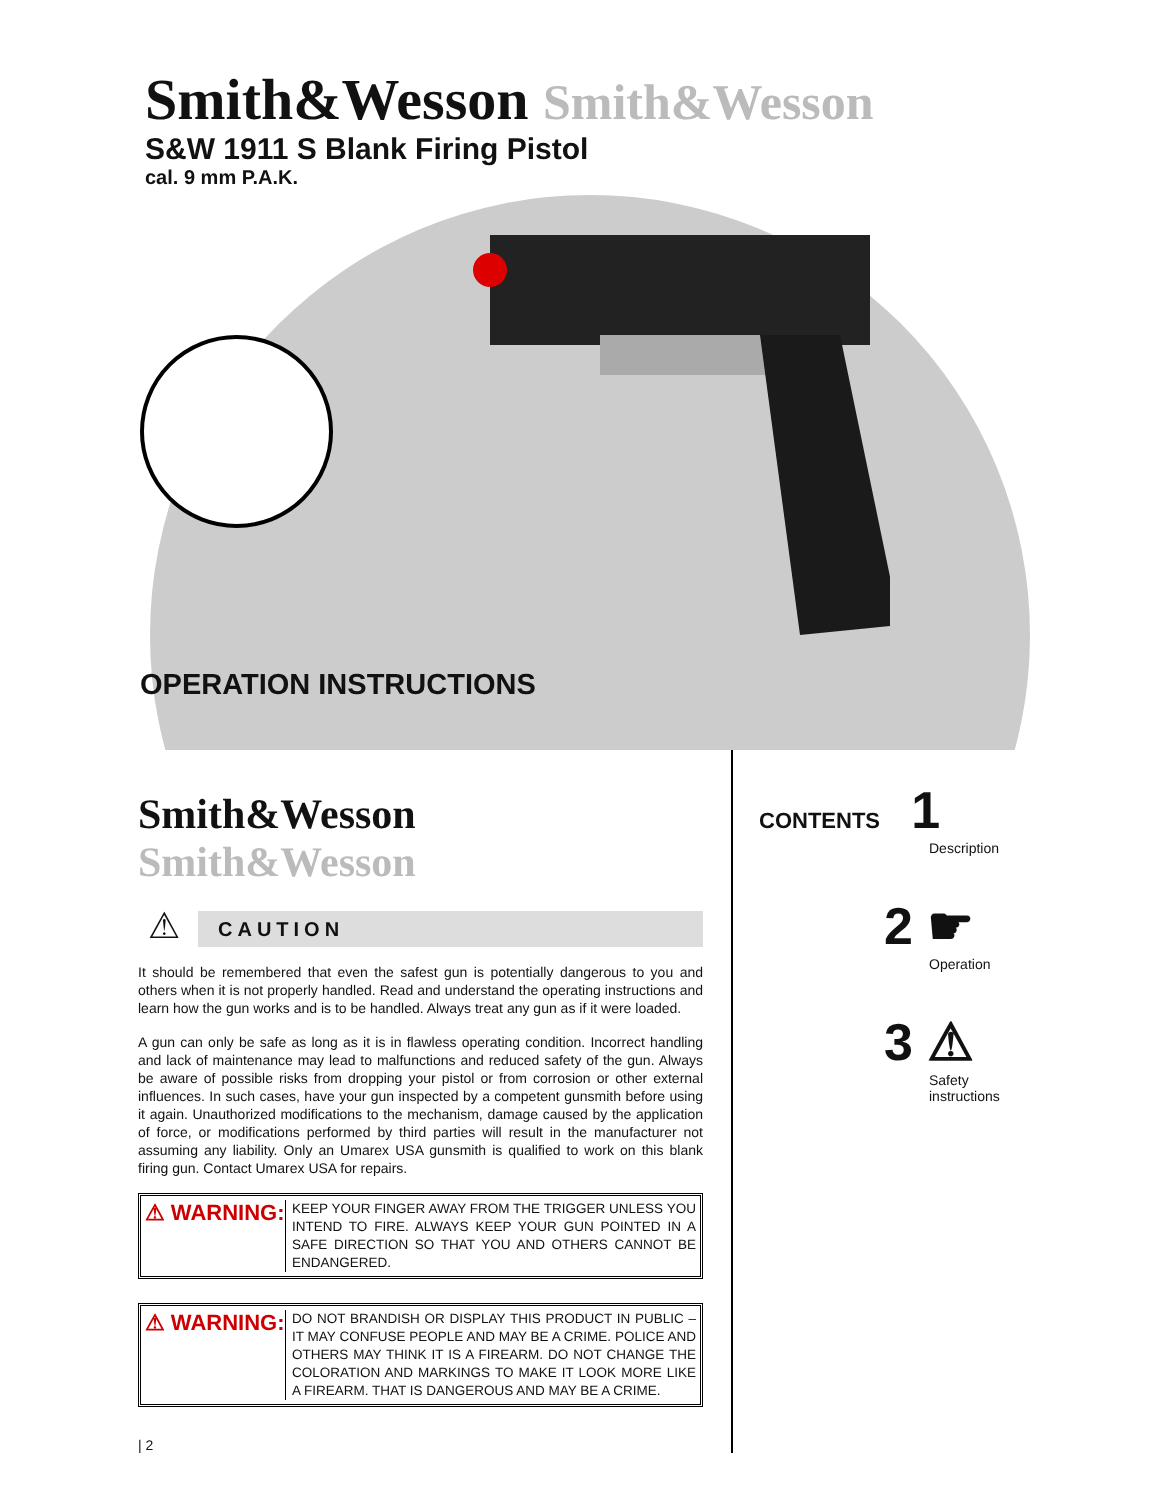Smith&Wesson Smith&Wesson
S&W 1911 S Blank Firing Pistol
cal. 9 mm P.A.K.
OPERATION INSTRUCTIONS
Smith&Wesson Smith&Wesson
⚠
CAUTION
It should be remembered that even the safest gun is potentially dangerous to you and others when it is not properly handled. Read and understand the operating instructions and learn how the gun works and is to be handled. Always treat any gun as if it were loaded.
A gun can only be safe as long as it is in flawless operating condition. Incorrect handling and lack of maintenance may lead to malfunctions and reduced safety of the gun. Always be aware of possible risks from dropping your pistol or from corrosion or other external influences. In such cases, have your gun inspected by a competent gunsmith before using it again. Unauthorized modifications to the mechanism, damage caused by the application of force, or modifications performed by third parties will result in the manufacturer not assuming any liability. Only an Umarex USA gunsmith is qualified to work on this blank firing gun. Contact Umarex USA for repairs.
⚠ WARNING:
KEEP YOUR FINGER AWAY FROM THE TRIGGER UNLESS YOU INTEND TO FIRE. ALWAYS KEEP YOUR GUN POINTED IN A SAFE DIRECTION SO THAT YOU AND OTHERS CANNOT BE ENDANGERED.
⚠ WARNING:
DO NOT BRANDISH OR DISPLAY THIS PRODUCT IN PUBLIC – IT MAY CONFUSE PEOPLE AND MAY BE A CRIME. POLICE AND OTHERS MAY THINK IT IS A FIREARM. DO NOT CHANGE THE COLORATION AND MARKINGS TO MAKE IT LOOK MORE LIKE A FIREARM. THAT IS DANGEROUS AND MAY BE A CRIME.
| 2
CONTENTS 1
Description
2 ☛
Operation
3 ⚠
Safety
instructions